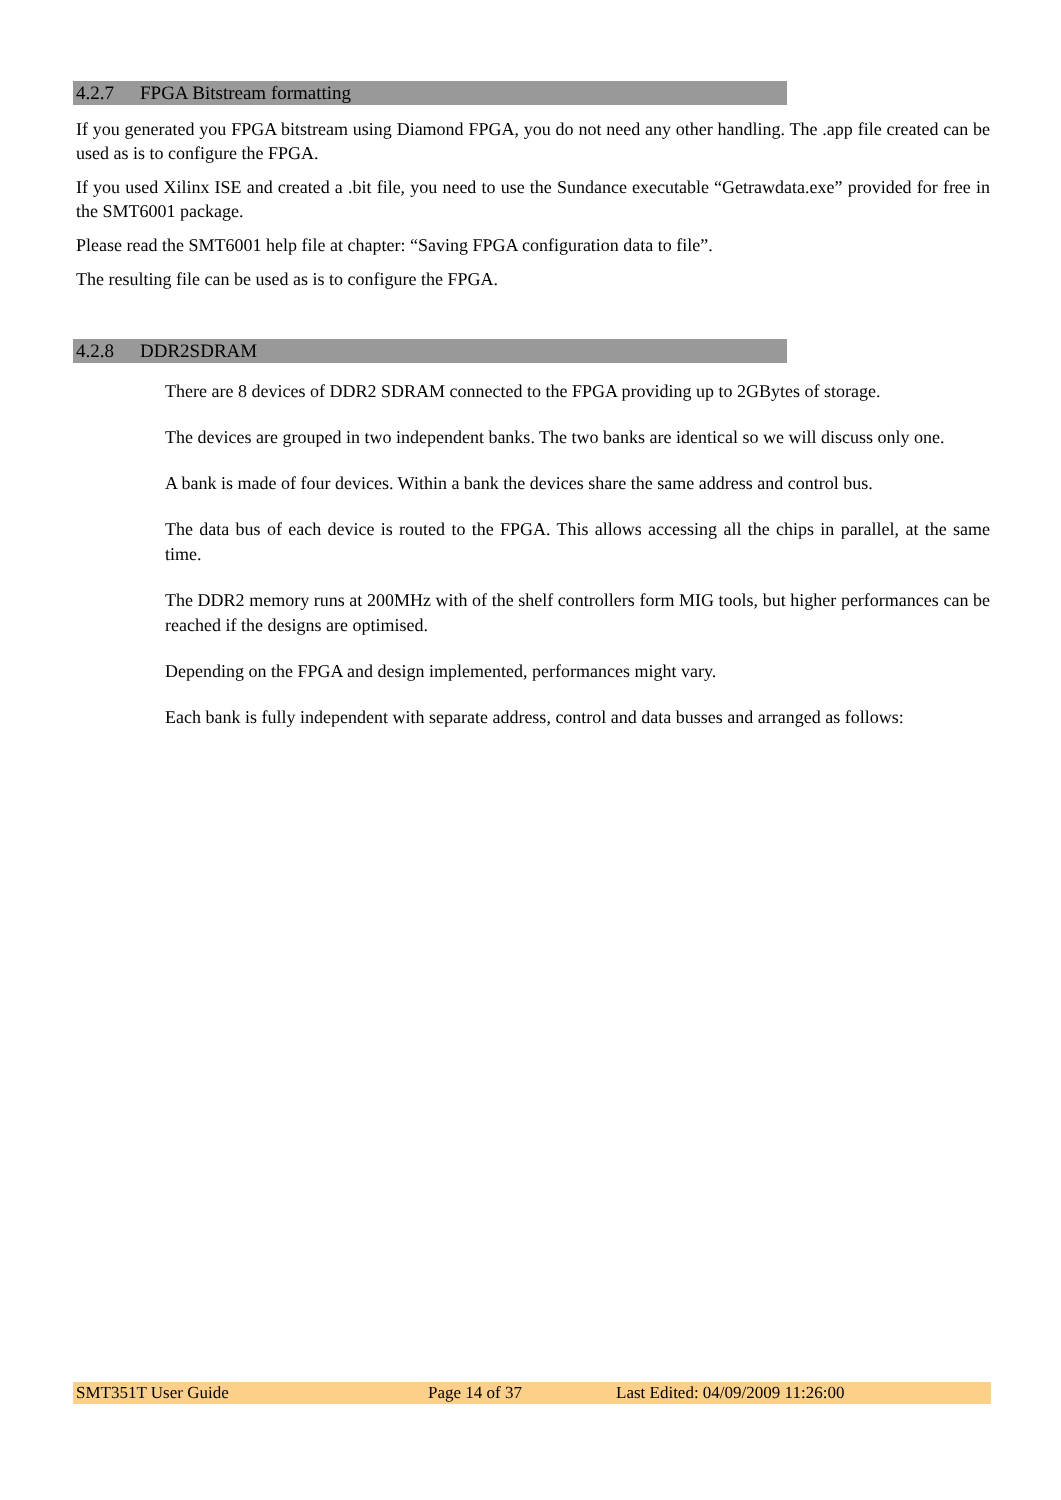4.2.7 FPGA Bitstream formatting
If you generated you FPGA bitstream using Diamond FPGA, you do not need any other handling. The .app file created can be used as is to configure the FPGA.
If you used Xilinx ISE and created a .bit file, you need to use the Sundance executable “Getrawdata.exe” provided for free in the SMT6001 package.
Please read the SMT6001 help file at chapter: “Saving FPGA configuration data to file”.
The resulting file can be used as is to configure the FPGA.
4.2.8 DDR2SDRAM
There are 8 devices of DDR2 SDRAM connected to the FPGA providing up to 2GBytes of storage.
The devices are grouped in two independent banks. The two banks are identical so we will discuss only one.
A bank is made of four devices. Within a bank the devices share the same address and control bus.
The data bus of each device is routed to the FPGA. This allows accessing all the chips in parallel, at the same time.
The DDR2 memory runs at 200MHz with of the shelf controllers form MIG tools, but higher performances can be reached if the designs are optimised.
Depending on the FPGA and design implemented, performances might vary.
Each bank is fully independent with separate address, control and data busses and arranged as follows:
SMT351T User Guide Page 14 of 37 Last Edited: 04/09/2009 11:26:00